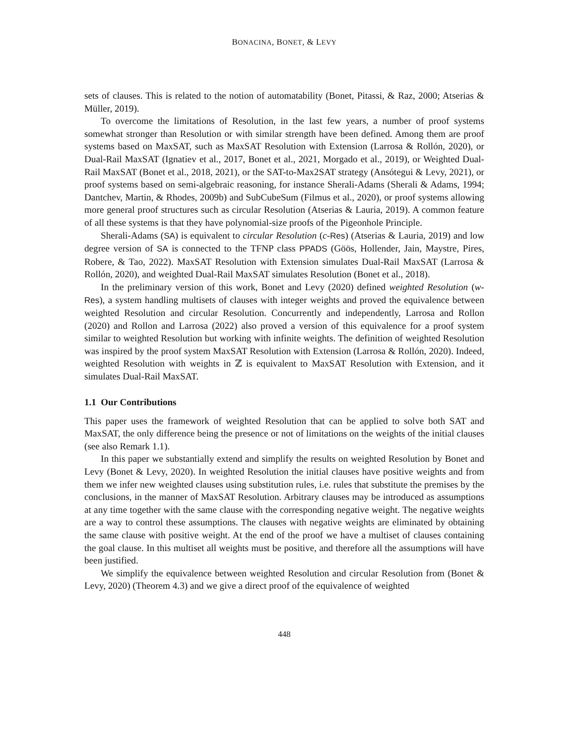BONACINA, BONET, & LEVY
sets of clauses. This is related to the notion of automatability (Bonet, Pitassi, & Raz, 2000; Atserias & Müller, 2019).
To overcome the limitations of Resolution, in the last few years, a number of proof systems somewhat stronger than Resolution or with similar strength have been defined. Among them are proof systems based on MaxSAT, such as MaxSAT Resolution with Extension (Larrosa & Rollón, 2020), or Dual-Rail MaxSAT (Ignatiev et al., 2017, Bonet et al., 2021, Morgado et al., 2019), or Weighted Dual-Rail MaxSAT (Bonet et al., 2018, 2021), or the SAT-to-Max2SAT strategy (Ansótegui & Levy, 2021), or proof systems based on semi-algebraic reasoning, for instance Sherali-Adams (Sherali & Adams, 1994; Dantchev, Martin, & Rhodes, 2009b) and SubCubeSum (Filmus et al., 2020), or proof systems allowing more general proof structures such as circular Resolution (Atserias & Lauria, 2019). A common feature of all these systems is that they have polynomial-size proofs of the Pigeonhole Principle.
Sherali-Adams (SA) is equivalent to circular Resolution (c-Res) (Atserias & Lauria, 2019) and low degree version of SA is connected to the TFNP class PPADS (Göös, Hollender, Jain, Maystre, Pires, Robere, & Tao, 2022). MaxSAT Resolution with Extension simulates Dual-Rail MaxSAT (Larrosa & Rollón, 2020), and weighted Dual-Rail MaxSAT simulates Resolution (Bonet et al., 2018).
In the preliminary version of this work, Bonet and Levy (2020) defined weighted Resolution (w-Res), a system handling multisets of clauses with integer weights and proved the equivalence between weighted Resolution and circular Resolution. Concurrently and independently, Larrosa and Rollon (2020) and Rollon and Larrosa (2022) also proved a version of this equivalence for a proof system similar to weighted Resolution but working with infinite weights. The definition of weighted Resolution was inspired by the proof system MaxSAT Resolution with Extension (Larrosa & Rollón, 2020). Indeed, weighted Resolution with weights in ℤ is equivalent to MaxSAT Resolution with Extension, and it simulates Dual-Rail MaxSAT.
1.1 Our Contributions
This paper uses the framework of weighted Resolution that can be applied to solve both SAT and MaxSAT, the only difference being the presence or not of limitations on the weights of the initial clauses (see also Remark 1.1).
In this paper we substantially extend and simplify the results on weighted Resolution by Bonet and Levy (Bonet & Levy, 2020). In weighted Resolution the initial clauses have positive weights and from them we infer new weighted clauses using substitution rules, i.e. rules that substitute the premises by the conclusions, in the manner of MaxSAT Resolution. Arbitrary clauses may be introduced as assumptions at any time together with the same clause with the corresponding negative weight. The negative weights are a way to control these assumptions. The clauses with negative weights are eliminated by obtaining the same clause with positive weight. At the end of the proof we have a multiset of clauses containing the goal clause. In this multiset all weights must be positive, and therefore all the assumptions will have been justified.
We simplify the equivalence between weighted Resolution and circular Resolution from (Bonet & Levy, 2020) (Theorem 4.3) and we give a direct proof of the equivalence of weighted
448